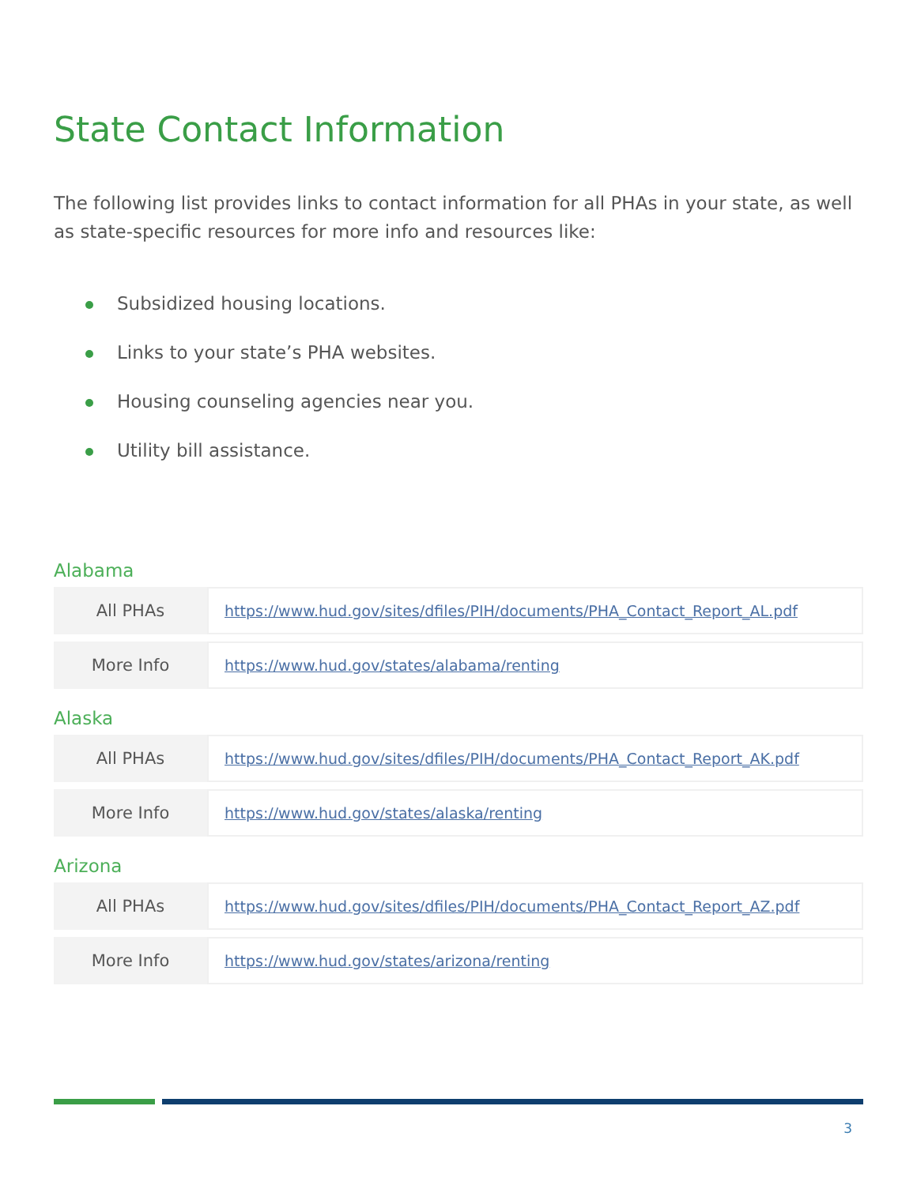State Contact Information
The following list provides links to contact information for all PHAs in your state, as well as state-specific resources for more info and resources like:
Subsidized housing locations.
Links to your state’s PHA websites.
Housing counseling agencies near you.
Utility bill assistance.
Alabama
| All PHAs | https://www.hud.gov/sites/dfiles/PIH/documents/PHA_Contact_Report_AL.pdf |
| More Info | https://www.hud.gov/states/alabama/renting |
Alaska
| All PHAs | https://www.hud.gov/sites/dfiles/PIH/documents/PHA_Contact_Report_AK.pdf |
| More Info | https://www.hud.gov/states/alaska/renting |
Arizona
| All PHAs | https://www.hud.gov/sites/dfiles/PIH/documents/PHA_Contact_Report_AZ.pdf |
| More Info | https://www.hud.gov/states/arizona/renting |
3